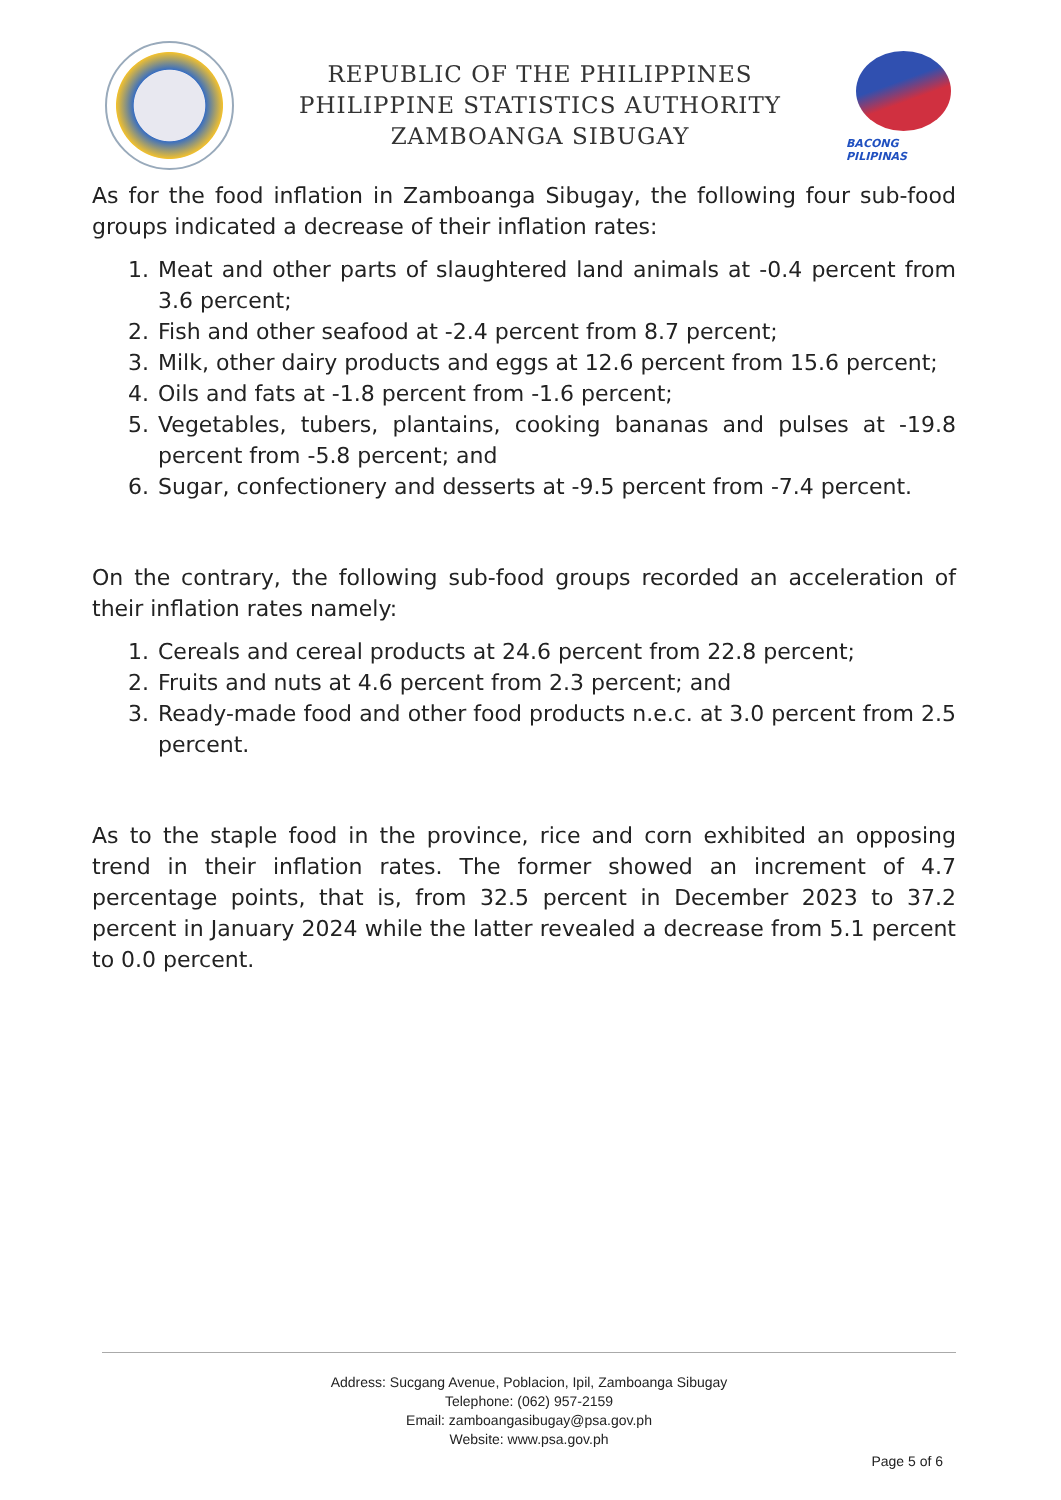REPUBLIC OF THE PHILIPPINES
PHILIPPINE STATISTICS AUTHORITY
ZAMBOANGA SIBUGAY
BACONG PILIPINAS
As for the food inflation in Zamboanga Sibugay, the following four sub-food groups indicated a decrease of their inflation rates:
1. Meat and other parts of slaughtered land animals at -0.4 percent from 3.6 percent;
2. Fish and other seafood at -2.4 percent from 8.7 percent;
3. Milk, other dairy products and eggs at 12.6 percent from 15.6 percent;
4. Oils and fats at -1.8 percent from -1.6 percent;
5. Vegetables, tubers, plantains, cooking bananas and pulses at -19.8 percent from -5.8 percent; and
6. Sugar, confectionery and desserts at -9.5 percent from -7.4 percent.
On the contrary, the following sub-food groups recorded an acceleration of their inflation rates namely:
1. Cereals and cereal products at 24.6 percent from 22.8 percent;
2. Fruits and nuts at 4.6 percent from 2.3 percent; and
3. Ready-made food and other food products n.e.c. at 3.0 percent from 2.5 percent.
As to the staple food in the province, rice and corn exhibited an opposing trend in their inflation rates. The former showed an increment of 4.7 percentage points, that is, from 32.5 percent in December 2023 to 37.2 percent in January 2024 while the latter revealed a decrease from 5.1 percent to 0.0 percent.
Address: Sucgang Avenue, Poblacion, Ipil, Zamboanga Sibugay
Telephone: (062) 957-2159
Email: zamboangasibugay@psa.gov.ph
Website: www.psa.gov.ph
Page 5 of 6